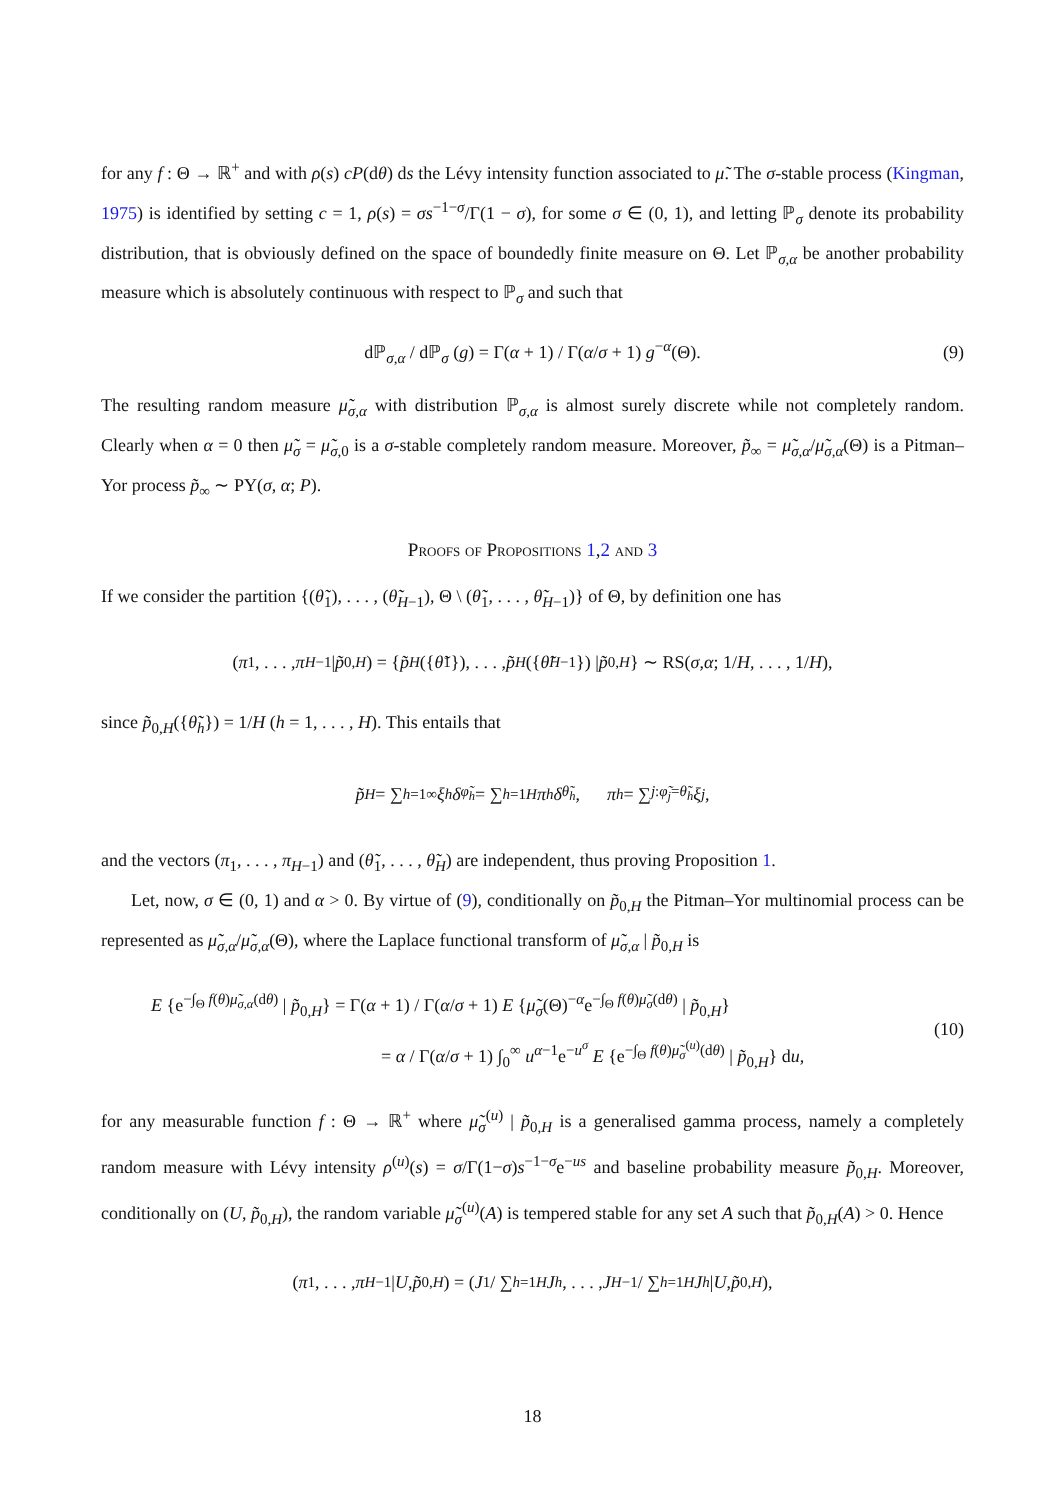for any f : Θ → ℝ<sup>+</sup> and with ρ(s) cP(dθ) ds the Lévy intensity function associated to μ̃. The σ-stable process (Kingman, 1975) is identified by setting c = 1, ρ(s) = σs<sup>−1−σ</sup>/Γ(1 − σ), for some σ ∈ (0, 1), and letting ℙ<sub>σ</sub> denote its probability distribution, that is obviously defined on the space of boundedly finite measure on Θ. Let ℙ<sub>σ,α</sub> be another probability measure which is absolutely continuous with respect to ℙ<sub>σ</sub> and such that
dℙ<sub>σ,α</sub> / dℙ<sub>σ</sub> (g) = Γ(α + 1) / Γ(α/σ + 1) g<sup>−α</sup>(Θ). (9)
The resulting random measure μ̃<sub>σ,α</sub> with distribution ℙ<sub>σ,α</sub> is almost surely discrete while not completely random. Clearly when α = 0 then μ̃<sub>σ</sub> = μ̃<sub>σ,0</sub> is a σ-stable completely random measure. Moreover, p̃<sub>∞</sub> = μ̃<sub>σ,α</sub>/μ̃<sub>σ,α</sub>(Θ) is a Pitman–Yor process p̃<sub>∞</sub> ∼ PY(σ, α; P).
Proofs of Propositions 1,2 and 3
If we consider the partition {(θ̃<sub>1</sub>), . . . , (θ̃<sub>H−1</sub>), Θ \ (θ̃<sub>1</sub>, . . . , θ̃<sub>H−1</sub>)} of Θ, by definition one has
(π<sub>1</sub>, . . . , π<sub>H−1</sub> | p̃<sub>0,H</sub>) = { p̃<sub>H</sub> ({ θ̃<sub>1</sub>}), . . . , p̃<sub>H</sub> ({ θ̃<sub>H−1</sub>}) | p̃<sub>0,H</sub> } ∼ RS(σ, α; 1/ H, . . . , 1/ H),
since p̃<sub>0,H</sub>({θ̃<sub>h</sub>}) = 1/H (h = 1, . . . , H). This entails that
p̃<sub>H</sub> = ∑<sub>h=1</sub><sup>∞</sup> ξ<sub>h</sub> δ<sub>φ̃<sub>h</sub></sub> = ∑<sub>h=1</sub><sup>H</sup> π<sub>h</sub> δ<sub>θ̃<sub>h</sub></sub>, π<sub>h</sub> = ∑<sub>j:φ̃<sub>j</sub>=θ̃<sub>h</sub></sub> ξ<sub>j</sub>,
and the vectors (π<sub>1</sub>, . . . , π<sub>H−1</sub>) and (θ̃<sub>1</sub>, . . . , θ̃<sub>H</sub>) are independent, thus proving Proposition 1.
Let, now, σ ∈ (0, 1) and α > 0. By virtue of (9), conditionally on p̃<sub>0,H</sub> the Pitman–Yor multinomial process can be represented as μ̃<sub>σ,α</sub>/μ̃<sub>σ,α</sub>(Θ), where the Laplace functional transform of μ̃<sub>σ,α</sub> | p̃<sub>0,H</sub> is
E {e<sup>−∫<sub>Θ</sub> f(θ)μ̃<sub>σ,α</sub>(dθ)</sup> | p̃<sub>0,H</sub>} = Γ(α + 1) / Γ(α/σ + 1) E {μ̃<sub>σ</sub>(Θ)<sup>−α</sup>e<sup>−∫<sub>Θ</sub> f(θ)μ̃<sub>σ</sub>(dθ)</sup> | p̃<sub>0,H</sub>}
= α / Γ(α/σ + 1) ∫<sub>0</sub><sup>∞</sup> u<sup>α−1</sup>e<sup>−u<sup>σ</sup></sup> E {e<sup>−∫<sub>Θ</sub> f(θ)μ̃<sub>σ</sub><sup>(u)</sup>(dθ)</sup> | p̃<sub>0,H</sub>} du,
(10)
for any measurable function f : Θ → ℝ<sup>+</sup> where μ̃<sub>σ</sub><sup>(u)</sup> | p̃<sub>0,H</sub> is a generalised gamma process, namely a completely random measure with Lévy intensity ρ<sup>(u)</sup>(s) = σ/Γ(1−σ)s<sup>−1−σ</sup>e<sup>−us</sup> and baseline probability measure p̃<sub>0,H</sub>. Moreover, conditionally on (U, p̃<sub>0,H</sub>), the random variable μ̃<sub>σ</sub><sup>(u)</sup>(A) is tempered stable for any set A such that p̃<sub>0,H</sub>(A) > 0. Hence
(π<sub>1</sub>, . . . , π<sub>H−1</sub> | U, p̃<sub>0,H</sub>) = ( J<sub>1</sub> / ∑<sub>h=1</sub><sup>H</sup> J<sub>h</sub>, . . . , J<sub>H−1</sub> / ∑<sub>h=1</sub><sup>H</sup> J<sub>h</sub> | U, p̃<sub>0,H</sub> ),
18